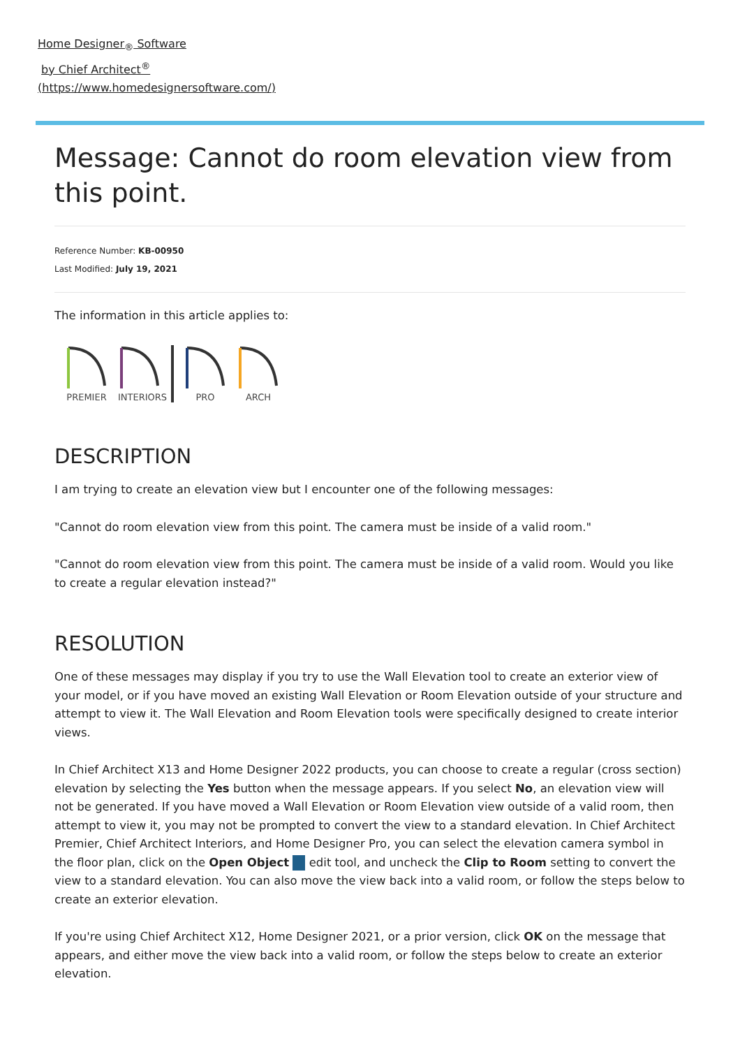Home Designer<sub>®</sub> Software
by Chief Architect<sup>®</sup>
(https://www.homedesignersoftware.com/)
Message: Cannot do room elevation view from this point.
Reference Number: KB-00950
Last Modified: July 19, 2021
The information in this article applies to:
PREMIER
INTERIORS
PRO
ARCH
DESCRIPTION
I am trying to create an elevation view but I encounter one of the following messages:
"Cannot do room elevation view from this point. The camera must be inside of a valid room."
"Cannot do room elevation view from this point. The camera must be inside of a valid room. Would you like to create a regular elevation instead?"
RESOLUTION
One of these messages may display if you try to use the Wall Elevation tool to create an exterior view of your model, or if you have moved an existing Wall Elevation or Room Elevation outside of your structure and attempt to view it. The Wall Elevation and Room Elevation tools were specifically designed to create interior views.
In Chief Architect X13 and Home Designer 2022 products, you can choose to create a regular (cross section) elevation by selecting the Yes button when the message appears. If you select No, an elevation view will not be generated. If you have moved a Wall Elevation or Room Elevation view outside of a valid room, then attempt to view it, you may not be prompted to convert the view to a standard elevation. In Chief Architect Premier, Chief Architect Interiors, and Home Designer Pro, you can select the elevation camera symbol in the floor plan, click on the Open Object edit tool, and uncheck the Clip to Room setting to convert the view to a standard elevation. You can also move the view back into a valid room, or follow the steps below to create an exterior elevation.
If you're using Chief Architect X12, Home Designer 2021, or a prior version, click OK on the message that appears, and either move the view back into a valid room, or follow the steps below to create an exterior elevation.